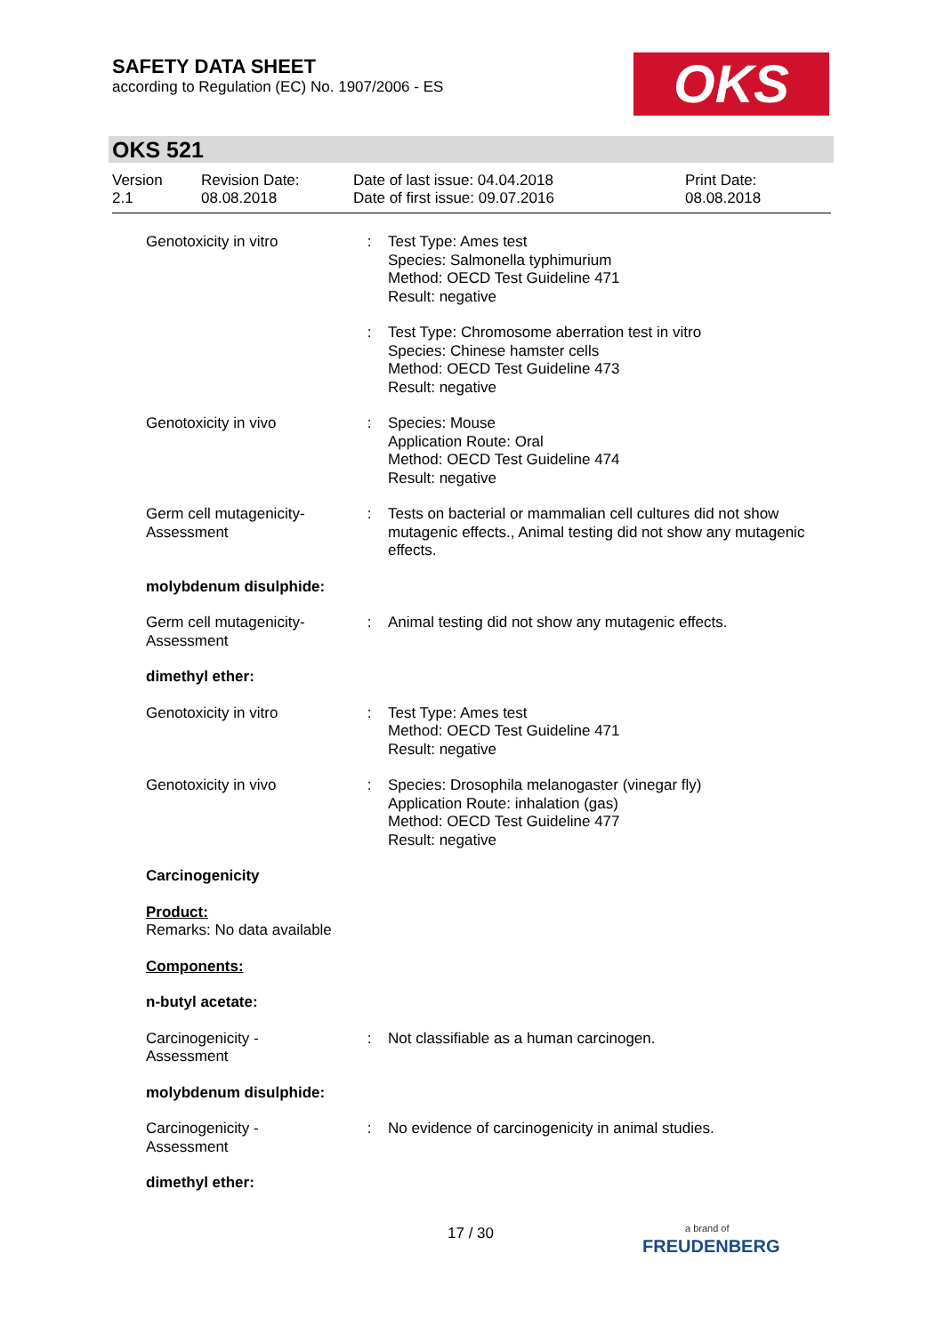SAFETY DATA SHEET
according to Regulation (EC) No. 1907/2006 - ES
OKS
OKS 521
| Version 2.1 | Revision Date: 08.08.2018 | Date of last issue: 04.04.2018 Date of first issue: 09.07.2016 | Print Date: 08.08.2018 |
| Genotoxicity in vitro | : | Test Type: Ames test Species: Salmonella typhimurium Method: OECD Test Guideline 471 Result: negative |
| | : | Test Type: Chromosome aberration test in vitro Species: Chinese hamster cells Method: OECD Test Guideline 473 Result: negative |
| Genotoxicity in vivo | : | Species: Mouse Application Route: Oral Method: OECD Test Guideline 474 Result: negative |
| Germ cell mutagenicity- Assessment | : | Tests on bacterial or mammalian cell cultures did not show mutagenic effects., Animal testing did not show any mutagenic effects. |
| molybdenum disulphide: | | |
| Germ cell mutagenicity- Assessment | : | Animal testing did not show any mutagenic effects. |
| dimethyl ether: | | |
| Genotoxicity in vitro | : | Test Type: Ames test Method: OECD Test Guideline 471 Result: negative |
| Genotoxicity in vivo | : | Species: Drosophila melanogaster (vinegar fly) Application Route: inhalation (gas) Method: OECD Test Guideline 477 Result: negative |
| Carcinogenicity | | |
| Product: Remarks: No data available | | |
| Components: | | |
| n-butyl acetate: | | |
| Carcinogenicity - Assessment | : | Not classifiable as a human carcinogen. |
| molybdenum disulphide: | | |
| Carcinogenicity - Assessment | : | No evidence of carcinogenicity in animal studies. |
| dimethyl ether: | | |
17 / 30
a brand of
FREUDENBERG